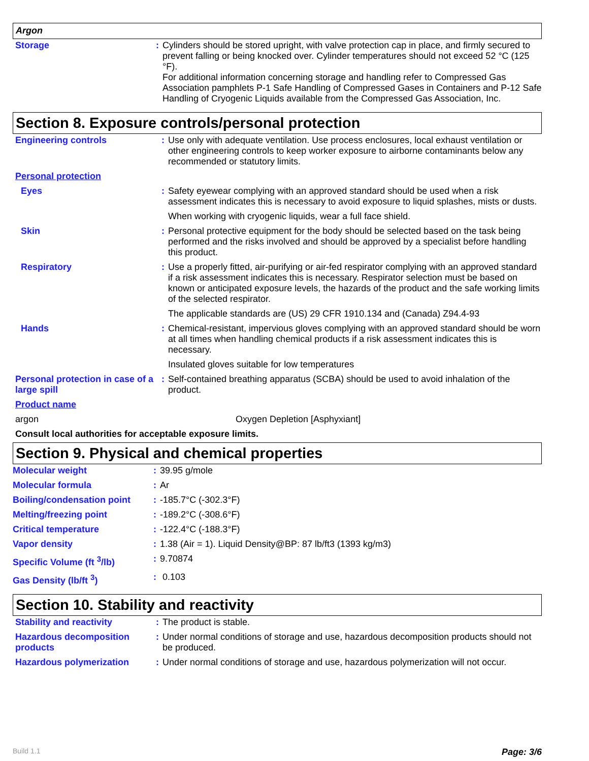Argon
| Storage | : | Cylinders should be stored upright, with valve protection cap in place, and firmly secured to prevent falling or being knocked over. Cylinder temperatures should not exceed 52 °C (125 °F). For additional information concerning storage and handling refer to Compressed Gas Association pamphlets P-1 Safe Handling of Compressed Gases in Containers and P-12 Safe Handling of Cryogenic Liquids available from the Compressed Gas Association, Inc. |
Section 8. Exposure controls/personal protection
| Engineering controls | : | Use only with adequate ventilation. Use process enclosures, local exhaust ventilation or other engineering controls to keep worker exposure to airborne contaminants below any recommended or statutory limits. |
| Personal protection | | |
| Eyes | : | Safety eyewear complying with an approved standard should be used when a risk assessment indicates this is necessary to avoid exposure to liquid splashes, mists or dusts. |
| | | When working with cryogenic liquids, wear a full face shield. |
| Skin | : | Personal protective equipment for the body should be selected based on the task being performed and the risks involved and should be approved by a specialist before handling this product. |
| Respiratory | : | Use a properly fitted, air-purifying or air-fed respirator complying with an approved standard if a risk assessment indicates this is necessary. Respirator selection must be based on known or anticipated exposure levels, the hazards of the product and the safe working limits of the selected respirator. |
| | | The applicable standards are (US) 29 CFR 1910.134 and (Canada) Z94.4-93 |
| Hands | : | Chemical-resistant, impervious gloves complying with an approved standard should be worn at all times when handling chemical products if a risk assessment indicates this is necessary. |
| | | Insulated gloves suitable for low temperatures |
| Personal protection in case of a large spill | : | Self-contained breathing apparatus (SCBA) should be used to avoid inhalation of the product. |
| Product name | | |
| argon | | Oxygen Depletion [Asphyxiant] |
| Consult local authorities for acceptable exposure limits. | | |
Section 9. Physical and chemical properties
| Molecular weight | : | 39.95 g/mole |
| Molecular formula | : | Ar |
| Boiling/condensation point | : | -185.7°C (-302.3°F) |
| Melting/freezing point | : | -189.2°C (-308.6°F) |
| Critical temperature | : | -122.4°C (-188.3°F) |
| Vapor density | : | 1.38 (Air = 1). Liquid Density@BP: 87 lb/ft3 (1393 kg/m3) |
| Specific Volume (ft <sup>3</sup>/lb) | : | 9.70874 |
| Gas Density (lb/ft <sup>3</sup>) | : | 0.103 |
Section 10. Stability and reactivity
| Stability and reactivity | : | The product is stable. |
| Hazardous decomposition products | : | Under normal conditions of storage and use, hazardous decomposition products should not be produced. |
| Hazardous polymerization | : | Under normal conditions of storage and use, hazardous polymerization will not occur. |
Build 1.1 Page: 3/6